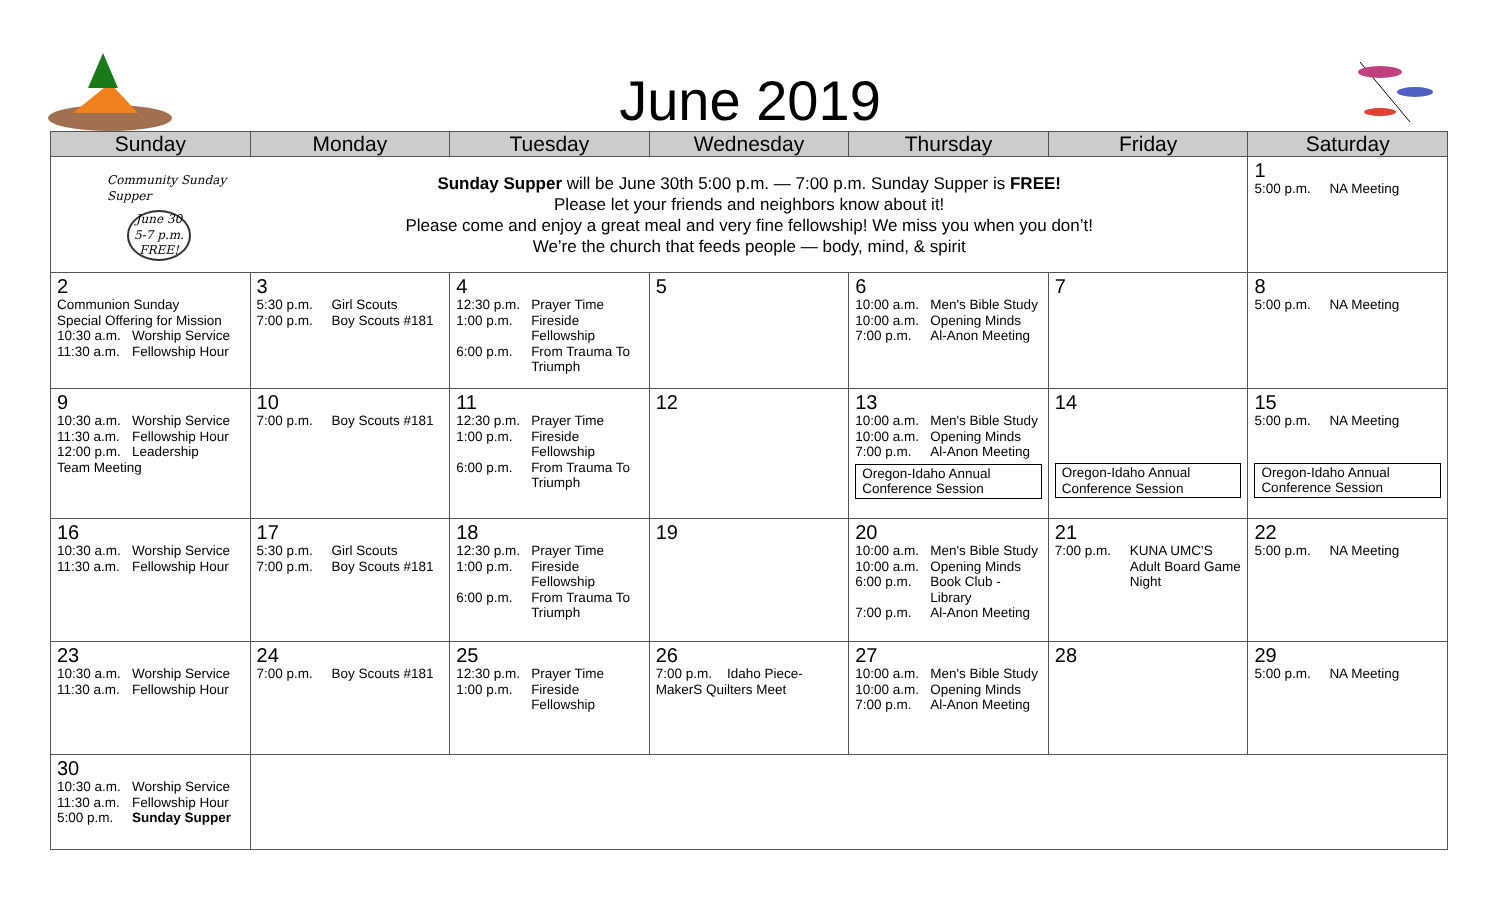June 2019
| Sunday | Monday | Tuesday | Wednesday | Thursday | Friday | Saturday |
| --- | --- | --- | --- | --- | --- | --- |
| Community Sunday Supper June 30 5-7 p.m. FREE! Sunday Supper will be June 30th 5:00 p.m. — 7:00 p.m. Sunday Supper is FREE! Please let your friends and neighbors know about it! Please come and enjoy a great meal and very fine fellowship! We miss you when you don’t! We’re the church that feeds people — body, mind, & spirit | | | | | | 1 5:00 p.m. NA Meeting |
| 2 Communion Sunday Special Offering for Mission 10:30 a.m. Worship Service 11:30 a.m. Fellowship Hour | 3 5:30 p.m. Girl Scouts 7:00 p.m. Boy Scouts #181 | 4 12:30 p.m. Prayer Time 1:00 p.m. Fireside Fellowship 6:00 p.m. From Trauma To Triumph | 5 | 6 10:00 a.m. Men's Bible Study 10:00 a.m. Opening Minds 7:00 p.m. Al-Anon Meeting | 7 | 8 5:00 p.m. NA Meeting |
| 9 10:30 a.m. Worship Service 11:30 a.m. Fellowship Hour 12:00 p.m. Leadership Team Meeting | 10 7:00 p.m. Boy Scouts #181 | 11 12:30 p.m. Prayer Time 1:00 p.m. Fireside Fellowship 6:00 p.m. From Trauma To Triumph | 12 | 13 10:00 a.m. Men's Bible Study 10:00 a.m. Opening Minds 7:00 p.m. Al-Anon Meeting Oregon-Idaho Annual Conference Session | 14 Oregon-Idaho Annual Conference Session | 15 5:00 p.m. NA Meeting Oregon-Idaho Annual Conference Session |
| 16 10:30 a.m. Worship Service 11:30 a.m. Fellowship Hour | 17 5:30 p.m. Girl Scouts 7:00 p.m. Boy Scouts #181 | 18 12:30 p.m. Prayer Time 1:00 p.m. Fireside Fellowship 6:00 p.m. From Trauma To Triumph | 19 | 20 10:00 a.m. Men's Bible Study 10:00 a.m. Opening Minds 6:00 p.m. Book Club - Library 7:00 p.m. Al-Anon Meeting | 21 7:00 p.m. KUNA UMC'S Adult Board Game Night | 22 5:00 p.m. NA Meeting |
| 23 10:30 a.m. Worship Service 11:30 a.m. Fellowship Hour | 24 7:00 p.m. Boy Scouts #181 | 25 12:30 p.m. Prayer Time 1:00 p.m. Fireside Fellowship | 26 7:00 p.m. Idaho Piece-MakerS Quilters Meet | 27 10:00 a.m. Men's Bible Study 10:00 a.m. Opening Minds 7:00 p.m. Al-Anon Meeting | 28 | 29 5:00 p.m. NA Meeting |
| 30 10:30 a.m. Worship Service 11:30 a.m. Fellowship Hour 5:00 p.m. Sunday Supper | | | | | | |